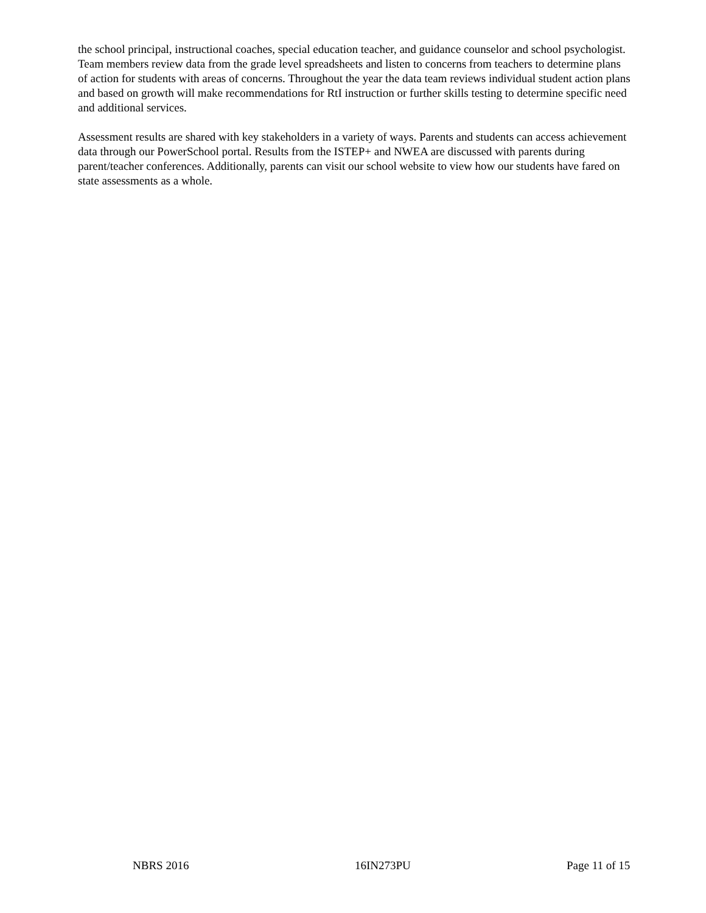the school principal, instructional coaches, special education teacher, and guidance counselor and school psychologist. Team members review data from the grade level spreadsheets and listen to concerns from teachers to determine plans of action for students with areas of concerns. Throughout the year the data team reviews individual student action plans and based on growth will make recommendations for RtI instruction or further skills testing to determine specific need and additional services.
Assessment results are shared with key stakeholders in a variety of ways. Parents and students can access achievement data through our PowerSchool portal. Results from the ISTEP+ and NWEA are discussed with parents during parent/teacher conferences. Additionally, parents can visit our school website to view how our students have fared on state assessments as a whole.
NBRS 2016 16IN273PU Page 11 of 15